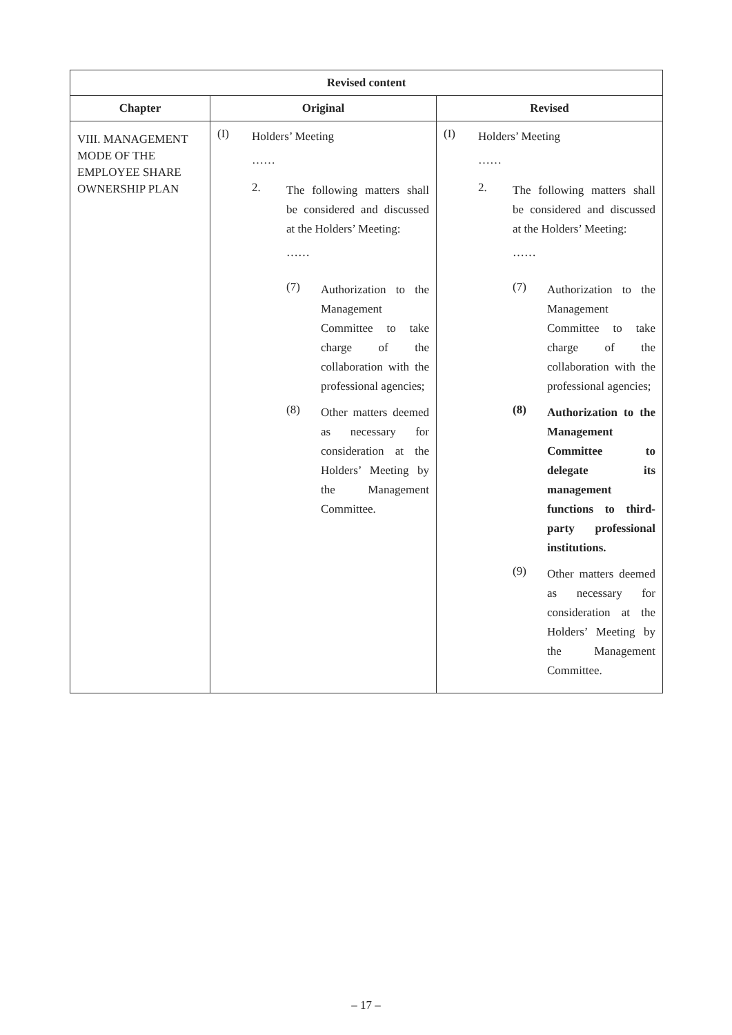| Revised content | | |
| --- | --- | --- |
| Chapter | Original | Revised |
| VIII. MANAGEMENT MODE OF THE EMPLOYEE SHARE OWNERSHIP PLAN | (I) Holders’ Meeting …… 2. The following matters shall be considered and discussed at the Holders’ Meeting: …… (7) Authorization to the Management Committee to take charge of the collaboration with the professional agencies; (8) Other matters deemed as necessary for consideration at the Holders’ Meeting by the Management Committee. | (I) Holders’ Meeting …… 2. The following matters shall be considered and discussed at the Holders’ Meeting: …… (7) Authorization to the Management Committee to take charge of the collaboration with the professional agencies; (8) Authorization to the Management Committee to delegate its management functions to third-party professional institutions. (9) Other matters deemed as necessary for consideration at the Holders’ Meeting by the Management Committee. |
– 17 –